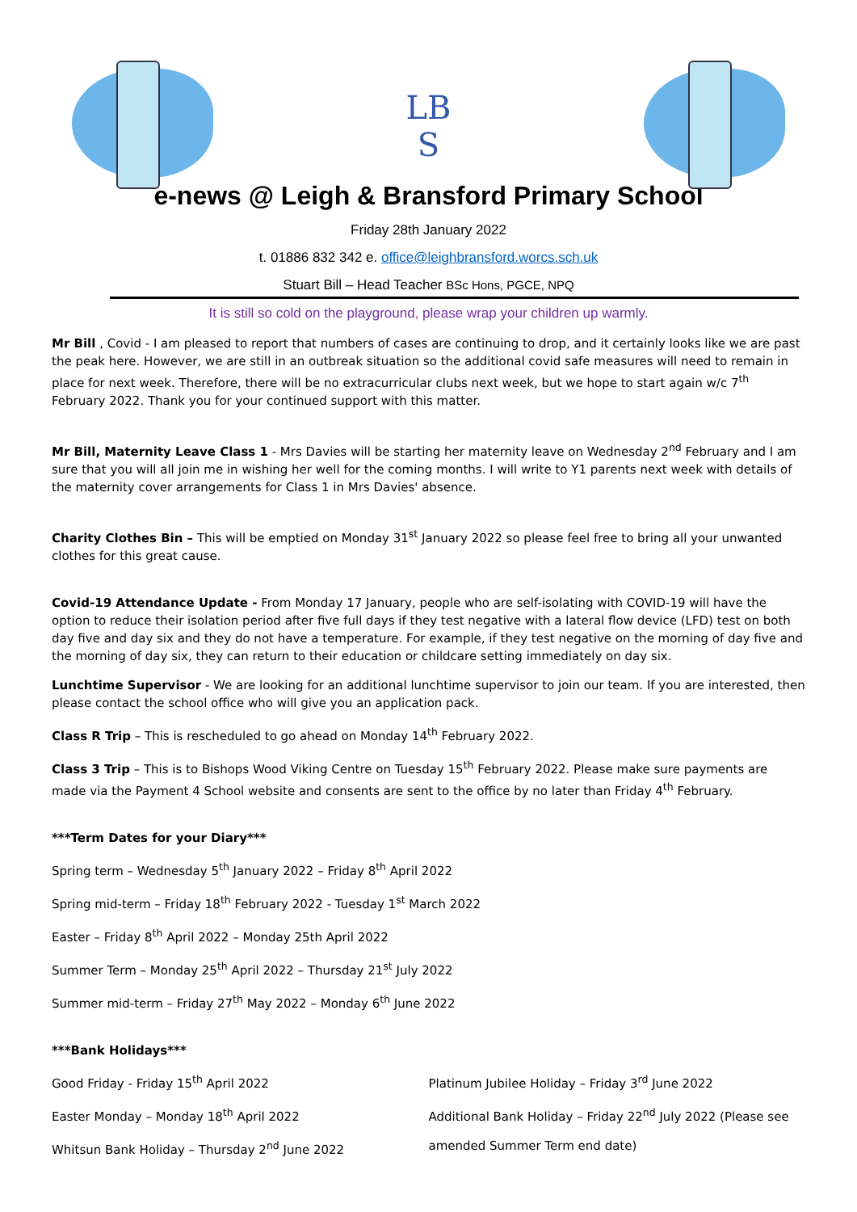LB
S
e-news @ Leigh & Bransford Primary School
Friday 28th January 2022
t. 01886 832 342 e. office@leighbransford.worcs.sch.uk
Stuart Bill – Head Teacher BSc Hons, PGCE, NPQ
It is still so cold on the playground, please wrap your children up warmly.
Mr Bill , Covid - I am pleased to report that numbers of cases are continuing to drop, and it certainly looks like we are past the peak here. However, we are still in an outbreak situation so the additional covid safe measures will need to remain in place for next week. Therefore, there will be no extracurricular clubs next week, but we hope to start again w/c 7<sup>th</sup> February 2022. Thank you for your continued support with this matter.
Mr Bill, Maternity Leave Class 1 - Mrs Davies will be starting her maternity leave on Wednesday 2<sup>nd</sup> February and I am sure that you will all join me in wishing her well for the coming months. I will write to Y1 parents next week with details of the maternity cover arrangements for Class 1 in Mrs Davies' absence.
Charity Clothes Bin – This will be emptied on Monday 31<sup>st</sup> January 2022 so please feel free to bring all your unwanted clothes for this great cause.
Covid-19 Attendance Update - From Monday 17 January, people who are self-isolating with COVID-19 will have the option to reduce their isolation period after five full days if they test negative with a lateral flow device (LFD) test on both day five and day six and they do not have a temperature. For example, if they test negative on the morning of day five and the morning of day six, they can return to their education or childcare setting immediately on day six.
Lunchtime Supervisor - We are looking for an additional lunchtime supervisor to join our team. If you are interested, then please contact the school office who will give you an application pack.
Class R Trip – This is rescheduled to go ahead on Monday 14<sup>th</sup> February 2022.
Class 3 Trip – This is to Bishops Wood Viking Centre on Tuesday 15<sup>th</sup> February 2022. Please make sure payments are made via the Payment 4 School website and consents are sent to the office by no later than Friday 4<sup>th</sup> February.
***Term Dates for your Diary***
Spring term – Wednesday 5<sup>th</sup> January 2022 – Friday 8<sup>th</sup> April 2022
Spring mid-term – Friday 18<sup>th</sup> February 2022 - Tuesday 1<sup>st</sup> March 2022
Easter – Friday 8<sup>th</sup> April 2022 – Monday 25th April 2022
Summer Term – Monday 25<sup>th</sup> April 2022 – Thursday 21<sup>st</sup> July 2022
Summer mid-term – Friday 27<sup>th</sup> May 2022 – Monday 6<sup>th</sup> June 2022
***Bank Holidays***
Good Friday - Friday 15<sup>th</sup> April 2022
Easter Monday – Monday 18<sup>th</sup> April 2022
Whitsun Bank Holiday – Thursday 2<sup>nd</sup> June 2022
Platinum Jubilee Holiday – Friday 3<sup>rd</sup> June 2022
Additional Bank Holiday – Friday 22<sup>nd</sup> July 2022 (Please see
amended Summer Term end date)